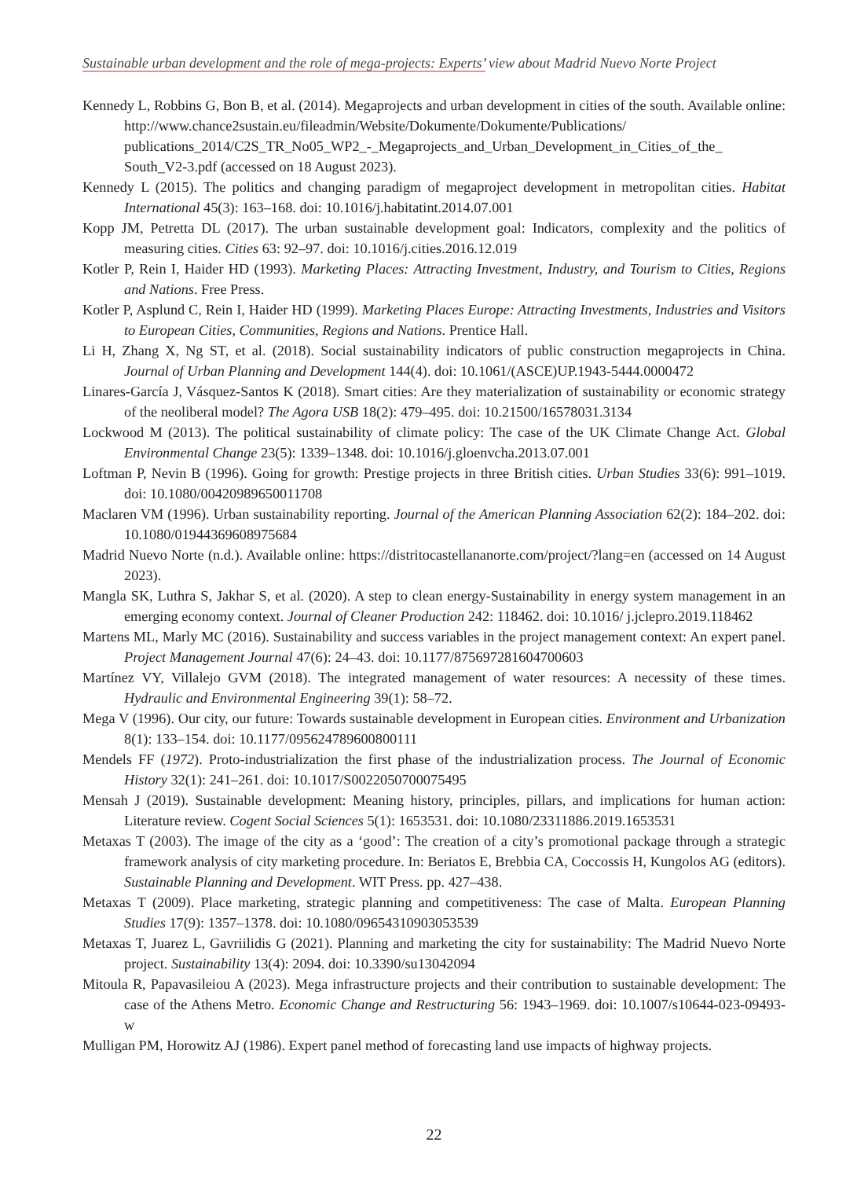Sustainable urban development and the role of mega-projects: Experts’ view about Madrid Nuevo Norte Project
Kennedy L, Robbins G, Bon B, et al. (2014). Megaprojects and urban development in cities of the south. Available online: http://www.chance2sustain.eu/fileadmin/Website/Dokumente/Dokumente/Publications/ publications_2014/C2S_TR_No05_WP2_-_Megaprojects_and_Urban_Development_in_Cities_of_the_ South_V2-3.pdf (accessed on 18 August 2023).
Kennedy L (2015). The politics and changing paradigm of megaproject development in metropolitan cities. Habitat International 45(3): 163–168. doi: 10.1016/j.habitatint.2014.07.001
Kopp JM, Petretta DL (2017). The urban sustainable development goal: Indicators, complexity and the politics of measuring cities. Cities 63: 92–97. doi: 10.1016/j.cities.2016.12.019
Kotler P, Rein I, Haider HD (1993). Marketing Places: Attracting Investment, Industry, and Tourism to Cities, Regions and Nations. Free Press.
Kotler P, Asplund C, Rein I, Haider HD (1999). Marketing Places Europe: Attracting Investments, Industries and Visitors to European Cities, Communities, Regions and Nations. Prentice Hall.
Li H, Zhang X, Ng ST, et al. (2018). Social sustainability indicators of public construction megaprojects in China. Journal of Urban Planning and Development 144(4). doi: 10.1061/(ASCE)UP.1943-5444.0000472
Linares-García J, Vásquez-Santos K (2018). Smart cities: Are they materialization of sustainability or economic strategy of the neoliberal model? The Agora USB 18(2): 479–495. doi: 10.21500/16578031.3134
Lockwood M (2013). The political sustainability of climate policy: The case of the UK Climate Change Act. Global Environmental Change 23(5): 1339–1348. doi: 10.1016/j.gloenvcha.2013.07.001
Loftman P, Nevin B (1996). Going for growth: Prestige projects in three British cities. Urban Studies 33(6): 991–1019. doi: 10.1080/00420989650011708
Maclaren VM (1996). Urban sustainability reporting. Journal of the American Planning Association 62(2): 184–202. doi: 10.1080/01944369608975684
Madrid Nuevo Norte (n.d.). Available online: https://distritocastellananorte.com/project/?lang=en (accessed on 14 August 2023).
Mangla SK, Luthra S, Jakhar S, et al. (2020). A step to clean energy-Sustainability in energy system management in an emerging economy context. Journal of Cleaner Production 242: 118462. doi: 10.1016/ j.jclepro.2019.118462
Martens ML, Marly MC (2016). Sustainability and success variables in the project management context: An expert panel. Project Management Journal 47(6): 24–43. doi: 10.1177/875697281604700603
Martínez VY, Villalejo GVM (2018). The integrated management of water resources: A necessity of these times. Hydraulic and Environmental Engineering 39(1): 58–72.
Mega V (1996). Our city, our future: Towards sustainable development in European cities. Environment and Urbanization 8(1): 133–154. doi: 10.1177/095624789600800111
Mendels FF (1972). Proto-industrialization the first phase of the industrialization process. The Journal of Economic History 32(1): 241–261. doi: 10.1017/S0022050700075495
Mensah J (2019). Sustainable development: Meaning history, principles, pillars, and implications for human action: Literature review. Cogent Social Sciences 5(1): 1653531. doi: 10.1080/23311886.2019.1653531
Metaxas T (2003). The image of the city as a ‘good’: The creation of a city’s promotional package through a strategic framework analysis of city marketing procedure. In: Beriatos E, Brebbia CA, Coccossis H, Kungolos AG (editors). Sustainable Planning and Development. WIT Press. pp. 427–438.
Metaxas T (2009). Place marketing, strategic planning and competitiveness: The case of Malta. European Planning Studies 17(9): 1357–1378. doi: 10.1080/09654310903053539
Metaxas T, Juarez L, Gavriilidis G (2021). Planning and marketing the city for sustainability: The Madrid Nuevo Norte project. Sustainability 13(4): 2094. doi: 10.3390/su13042094
Mitoula R, Papavasileiou A (2023). Mega infrastructure projects and their contribution to sustainable development: The case of the Athens Metro. Economic Change and Restructuring 56: 1943–1969. doi: 10.1007/s10644-023-09493-w
Mulligan PM, Horowitz AJ (1986). Expert panel method of forecasting land use impacts of highway projects.
22